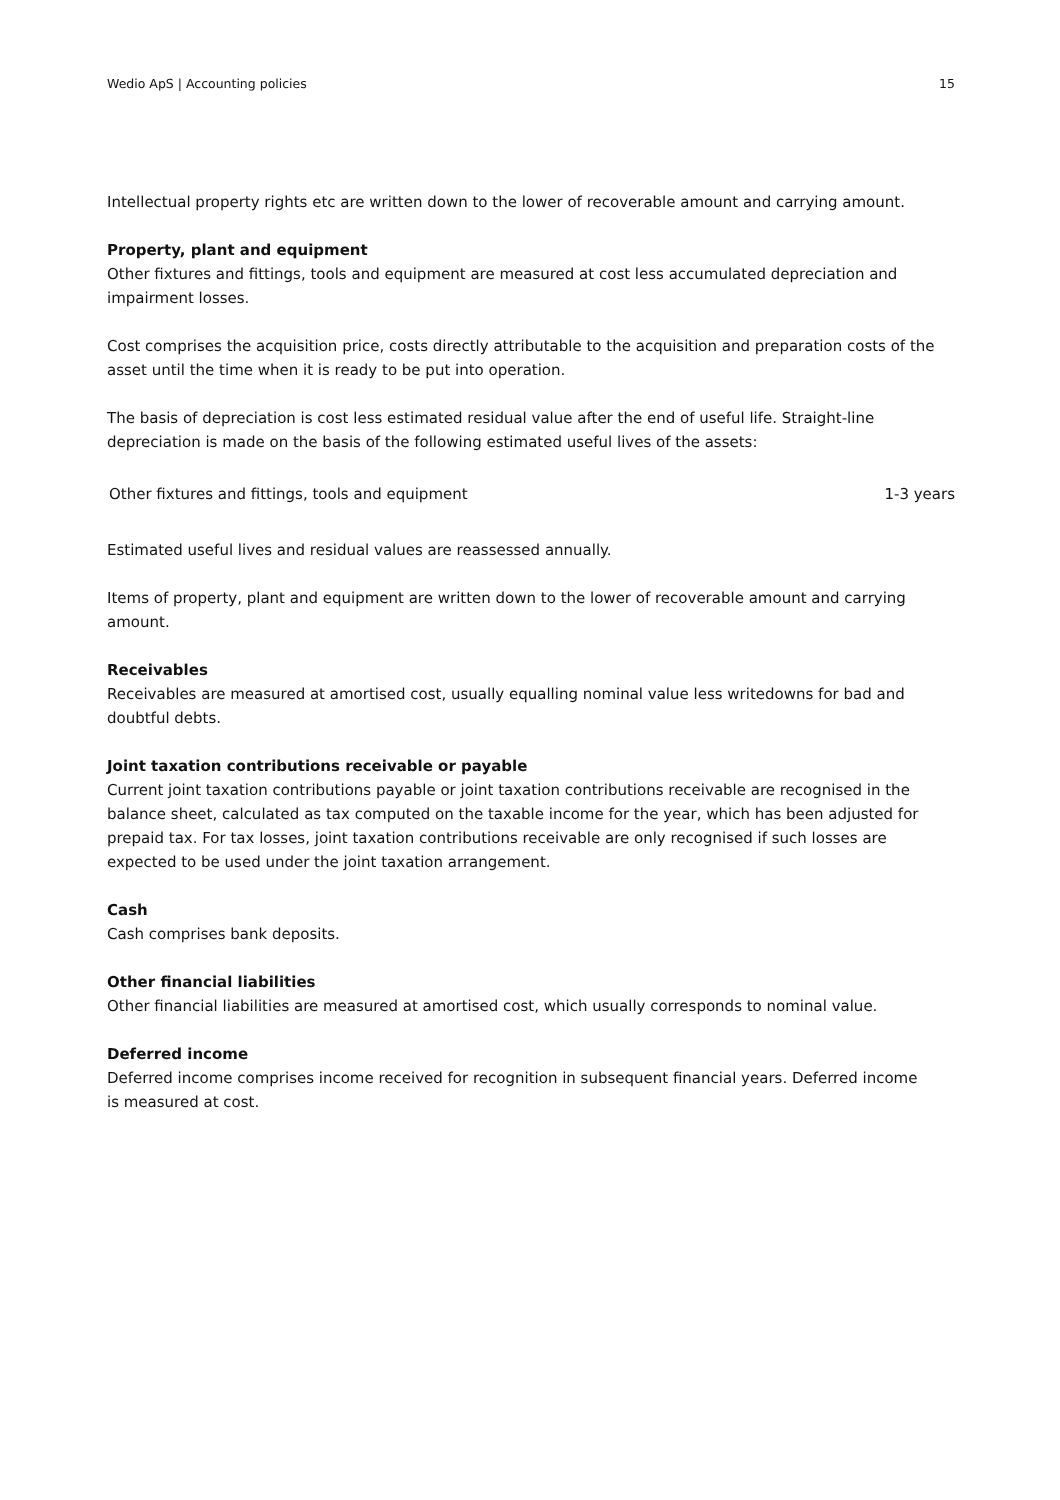Wedio ApS | Accounting policies 15
Intellectual property rights etc are written down to the lower of recoverable amount and carrying amount.
Property, plant and equipment
Other fixtures and fittings, tools and equipment are measured at cost less accumulated depreciation and impairment losses.
Cost comprises the acquisition price, costs directly attributable to the acquisition and preparation costs of the asset until the time when it is ready to be put into operation.
The basis of depreciation is cost less estimated residual value after the end of useful life. Straight-line depreciation is made on the basis of the following estimated useful lives of the assets:
| Other fixtures and fittings, tools and equipment | 1-3 years |
Estimated useful lives and residual values are reassessed annually.
Items of property, plant and equipment are written down to the lower of recoverable amount and carrying amount.
Receivables
Receivables are measured at amortised cost, usually equalling nominal value less writedowns for bad and doubtful debts.
Joint taxation contributions receivable or payable
Current joint taxation contributions payable or joint taxation contributions receivable are recognised in the balance sheet, calculated as tax computed on the taxable income for the year, which has been adjusted for prepaid tax. For tax losses, joint taxation contributions receivable are only recognised if such losses are expected to be used under the joint taxation arrangement.
Cash
Cash comprises bank deposits.
Other financial liabilities
Other financial liabilities are measured at amortised cost, which usually corresponds to nominal value.
Deferred income
Deferred income comprises income received for recognition in subsequent financial years. Deferred income
is measured at cost.